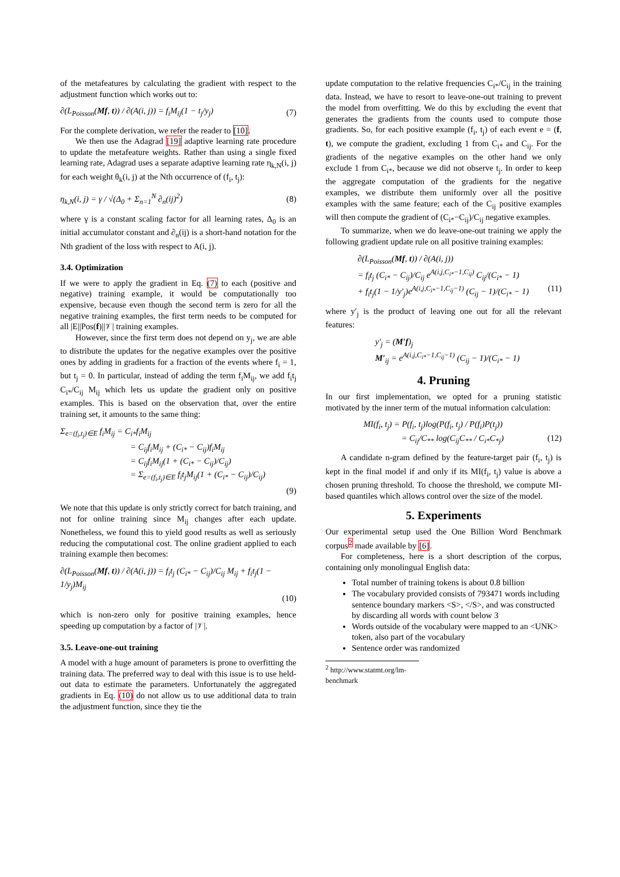of the metafeatures by calculating the gradient with respect to the adjustment function which works out to:
∂(L<sub>Poisson</sub>(Mf, t)) / ∂(A(i, j)) = f<sub>i</sub>M<sub>ij</sub>(1 − t<sub>j</sub>/y<sub>j</sub>) (7)
For the complete derivation, we refer the reader to [10].
We then use the Adagrad [19] adaptive learning rate procedure to update the metafeature weights. Rather than using a single fixed learning rate, Adagrad uses a separate adaptive learning rate η<sub>k,N</sub>(i, j) for each weight θ<sub>k</sub>(i, j) at the Nth occurrence of (f<sub>i</sub>, t<sub>j</sub>):
η<sub>k,N</sub>(i, j) = γ / √(Δ<sub>0</sub> + Σ<sub>n=1</sub><sup>N</sup> ∂<sub>n</sub>(ij)<sup>2</sup>) (8)
where γ is a constant scaling factor for all learning rates, Δ<sub>0</sub> is an initial accumulator constant and ∂<sub>n</sub>(ij) is a short-hand notation for the Nth gradient of the loss with respect to A(i, j).
3.4. Optimization
If we were to apply the gradient in Eq. (7) to each (positive and negative) training example, it would be computationally too expensive, because even though the second term is zero for all the negative training examples, the first term needs to be computed for all |E||Pos(f)||𝒱| training examples.
However, since the first term does not depend on y<sub>j</sub>, we are able to distribute the updates for the negative examples over the positive ones by adding in gradients for a fraction of the events where f<sub>i</sub> = 1, but t<sub>j</sub> = 0. In particular, instead of adding the term f<sub>i</sub>M<sub>ij</sub>, we add f<sub>i</sub>t<sub>j</sub> C<sub>i*</sub>/C<sub>ij</sub> M<sub>ij</sub> which lets us update the gradient only on positive examples. This is based on the observation that, over the entire training set, it amounts to the same thing:
Σ<sub>e=(f<sub>i</sub>,t<sub>j</sub>)∈E</sub> f<sub>i</sub>M<sub>ij</sub> = C<sub>i*</sub>f<sub>i</sub>M<sub>ij</sub>
= C<sub>ij</sub>f<sub>i</sub>M<sub>ij</sub> + (C<sub>i*</sub> − C<sub>ij</sub>)f<sub>i</sub>M<sub>ij</sub>
= C<sub>ij</sub>f<sub>i</sub>M<sub>ij</sub>(1 + (C<sub>i*</sub> − C<sub>ij</sub>)/C<sub>ij</sub>)
= Σ<sub>e=(f<sub>i</sub>,t<sub>j</sub>)∈E</sub> f<sub>i</sub>t<sub>j</sub>M<sub>ij</sub>(1 + (C<sub>i*</sub> − C<sub>ij</sub>)/C<sub>ij</sub>)
(9)
We note that this update is only strictly correct for batch training, and not for online training since M<sub>ij</sub> changes after each update. Nonetheless, we found this to yield good results as well as seriously reducing the computational cost. The online gradient applied to each training example then becomes:
∂(L<sub>Poisson</sub>(Mf, t)) / ∂(A(i, j)) = f<sub>i</sub>t<sub>j</sub> (C<sub>i*</sub> − C<sub>ij</sub>)/C<sub>ij</sub> M<sub>ij</sub> + f<sub>i</sub>t<sub>j</sub>(1 − 1/y<sub>j</sub>)M<sub>ij</sub>
(10)
which is non-zero only for positive training examples, hence speeding up computation by a factor of |𝒱|.
3.5. Leave-one-out training
A model with a huge amount of parameters is prone to overfitting the training data. The preferred way to deal with this issue is to use held-out data to estimate the parameters. Unfortunately the aggregated gradients in Eq. (10) do not allow us to use additional data to train the adjustment function, since they tie the
update computation to the relative frequencies C<sub>i*</sub>/C<sub>ij</sub> in the training data. Instead, we have to resort to leave-one-out training to prevent the model from overfitting. We do this by excluding the event that generates the gradients from the counts used to compute those gradients. So, for each positive example (f<sub>i</sub>, t<sub>j</sub>) of each event e = (f, t), we compute the gradient, excluding 1 from C<sub>i*</sub> and C<sub>ij</sub>. For the gradients of the negative examples on the other hand we only exclude 1 from C<sub>i*</sub>, because we did not observe t<sub>j</sub>. In order to keep the aggregate computation of the gradients for the negative examples, we distribute them uniformly over all the positive examples with the same feature; each of the C<sub>ij</sub> positive examples will then compute the gradient of (C<sub>i*</sub>−C<sub>ij</sub>)/C<sub>ij</sub> negative examples.
To summarize, when we do leave-one-out training we apply the following gradient update rule on all positive training examples:
∂(L<sub>Poisson</sub>(Mf, t)) / ∂(A(i, j))
= f<sub>i</sub>t<sub>j</sub> (C<sub>i*</sub> − C<sub>ij</sub>)/C<sub>ij</sub> e<sup>A(i,j,C<sub>i*</sub>−1,C<sub>ij</sub>)</sup> C<sub>ij</sub>/(C<sub>i*</sub> − 1)
+ f<sub>i</sub>t<sub>j</sub>(1 − 1/y′<sub>j</sub>)e<sup>A(i,j,C<sub>i*</sub>−1,C<sub>ij</sub>−1)</sup> (C<sub>ij</sub> − 1)/(C<sub>i*</sub> − 1) (11)
where y′<sub>j</sub> is the product of leaving one out for all the relevant features:
y′<sub>j</sub> = (M′f)<sub>j</sub>
M′<sub>ij</sub> = e<sup>A(i,j,C<sub>i*</sub>−1,C<sub>ij</sub>−1)</sup> (C<sub>ij</sub> − 1)/(C<sub>i*</sub> − 1)
4. Pruning
In our first implementation, we opted for a pruning statistic motivated by the inner term of the mutual information calculation:
MI(f<sub>i</sub>, t<sub>j</sub>) = P(f<sub>i</sub>, t<sub>j</sub>)log(P(f<sub>i</sub>, t<sub>j</sub>) / P(f<sub>i</sub>)P(t<sub>j</sub>))
= C<sub>ij</sub>/C<sub>**</sub> log(C<sub>ij</sub>C<sub>**</sub> / C<sub>i*</sub>C<sub>*j</sub>) (12)
A candidate n-gram defined by the feature-target pair (f<sub>i</sub>, t<sub>j</sub>) is kept in the final model if and only if its MI(f<sub>i</sub>, t<sub>j</sub>) value is above a chosen pruning threshold. To choose the threshold, we compute MI-based quantiles which allows control over the size of the model.
5. Experiments
Our experimental setup used the One Billion Word Benchmark corpus<sup>2</sup> made available by [6].
For completeness, here is a short description of the corpus, containing only monolingual English data:
Total number of training tokens is about 0.8 billion
The vocabulary provided consists of 793471 words including sentence boundary markers <S>, </S>, and was constructed by discarding all words with count below 3
Words outside of the vocabulary were mapped to an <UNK> token, also part of the vocabulary
Sentence order was randomized
<sup>2</sup> http://www.statmt.org/lm-benchmark